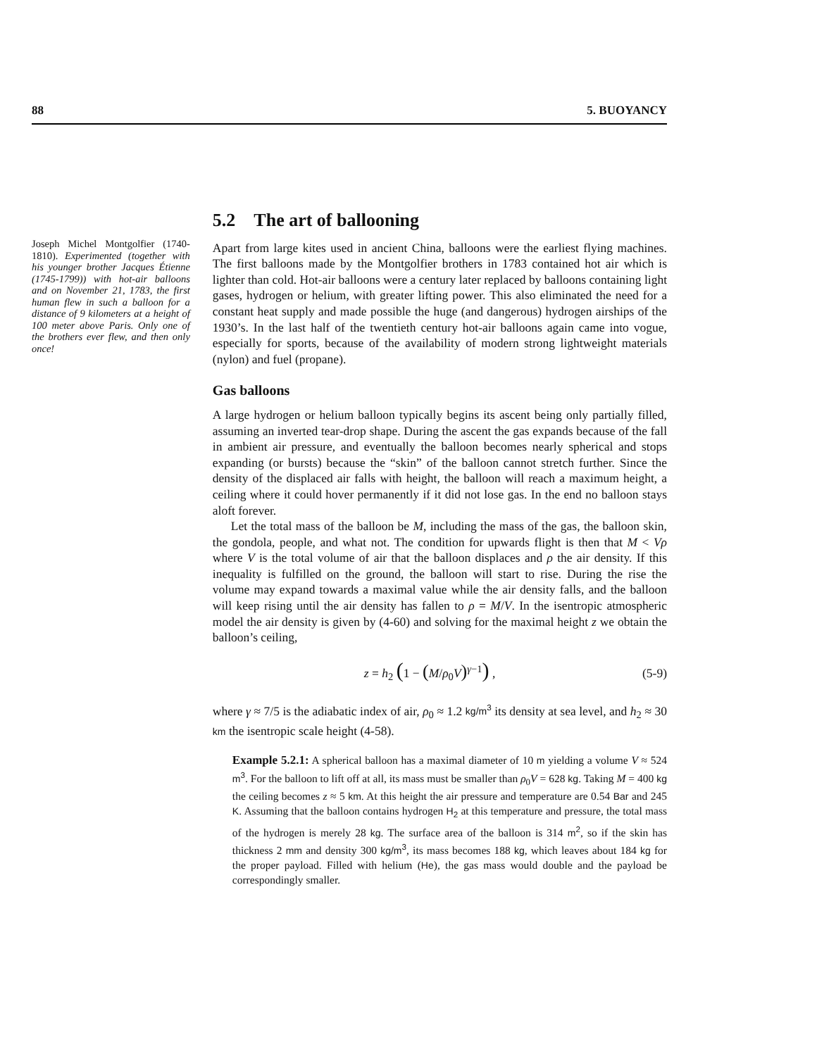88 5. BUOYANCY
Joseph Michel Montgolfier (1740-1810). Experimented (together with his younger brother Jacques Étienne (1745-1799)) with hot-air balloons and on November 21, 1783, the first human flew in such a balloon for a distance of 9 kilometers at a height of 100 meter above Paris. Only one of the brothers ever flew, and then only once!
5.2 The art of ballooning
Apart from large kites used in ancient China, balloons were the earliest flying machines. The first balloons made by the Montgolfier brothers in 1783 contained hot air which is lighter than cold. Hot-air balloons were a century later replaced by balloons containing light gases, hydrogen or helium, with greater lifting power. This also eliminated the need for a constant heat supply and made possible the huge (and dangerous) hydrogen airships of the 1930’s. In the last half of the twentieth century hot-air balloons again came into vogue, especially for sports, because of the availability of modern strong lightweight materials (nylon) and fuel (propane).
Gas balloons
A large hydrogen or helium balloon typically begins its ascent being only partially filled, assuming an inverted tear-drop shape. During the ascent the gas expands because of the fall in ambient air pressure, and eventually the balloon becomes nearly spherical and stops expanding (or bursts) because the “skin” of the balloon cannot stretch further. Since the density of the displaced air falls with height, the balloon will reach a maximum height, a ceiling where it could hover permanently if it did not lose gas. In the end no balloon stays aloft forever.
Let the total mass of the balloon be M, including the mass of the gas, the balloon skin, the gondola, people, and what not. The condition for upwards flight is then that M < Vρ where V is the total volume of air that the balloon displaces and ρ the air density. If this inequality is fulfilled on the ground, the balloon will start to rise. During the rise the volume may expand towards a maximal value while the air density falls, and the balloon will keep rising until the air density has fallen to ρ = M/V. In the isentropic atmospheric model the air density is given by (4-60) and solving for the maximal height z we obtain the balloon’s ceiling,
z = h<sub>2</sub> (1 − (M/ρ<sub>0</sub>V)<sup>γ−1</sup>) , (5-9)
where γ ≈ 7/5 is the adiabatic index of air, ρ<sub>0</sub> ≈ 1.2 kg/m<sup>3</sup> its density at sea level, and h<sub>2</sub> ≈ 30 km the isentropic scale height (4-58).
Example 5.2.1: A spherical balloon has a maximal diameter of 10 m yielding a volume V ≈ 524 m<sup>3</sup>. For the balloon to lift off at all, its mass must be smaller than ρ<sub>0</sub>V = 628 kg. Taking M = 400 kg the ceiling becomes z ≈ 5 km. At this height the air pressure and temperature are 0.54 Bar and 245 K. Assuming that the balloon contains hydrogen H<sub>2</sub> at this temperature and pressure, the total mass of the hydrogen is merely 28 kg. The surface area of the balloon is 314 m<sup>2</sup>, so if the skin has thickness 2 mm and density 300 kg/m<sup>3</sup>, its mass becomes 188 kg, which leaves about 184 kg for the proper payload. Filled with helium (He), the gas mass would double and the payload be correspondingly smaller.